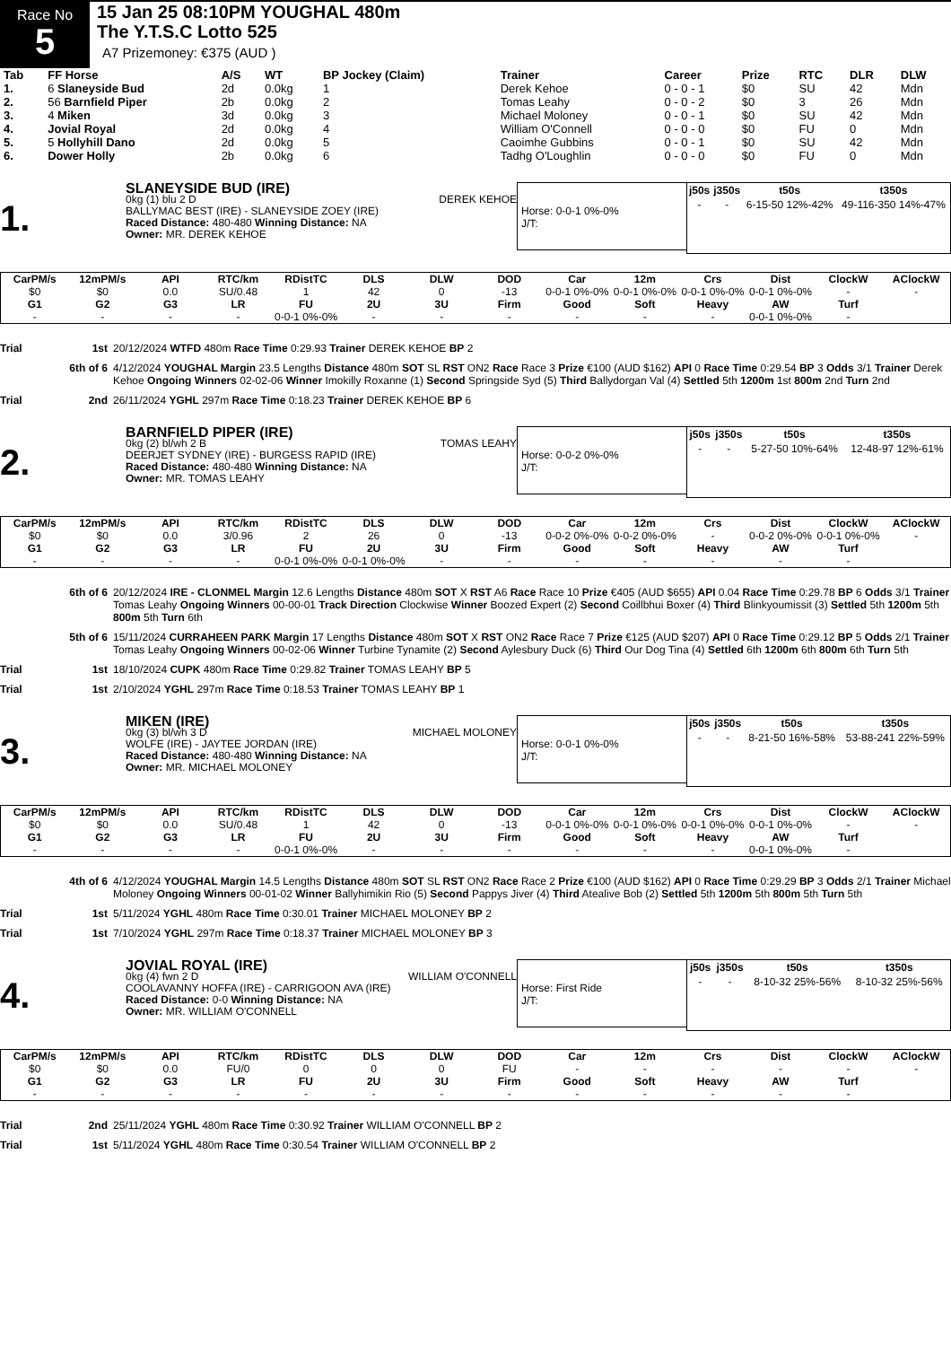Race No
5
15 Jan 25 08:10PM YOUGHAL 480m
The Y.T.S.C Lotto 525
A7 Prizemoney: €375 (AUD )
| Tab | FF Horse | A/S | WT | BP Jockey (Claim) | Trainer | Career | Prize | RTC | DLR | DLW |
| --- | --- | --- | --- | --- | --- | --- | --- | --- | --- | --- |
| 1. | 6 Slaneyside Bud | 2d | 0.0kg | 1 | Derek Kehoe | 0 - 0 - 1 | $0 | SU | 42 | Mdn |
| 2. | 56 Barnfield Piper | 2b | 0.0kg | 2 | Tomas Leahy | 0 - 0 - 2 | $0 | 3 | 26 | Mdn |
| 3. | 4 Miken | 3d | 0.0kg | 3 | Michael Moloney | 0 - 0 - 1 | $0 | SU | 42 | Mdn |
| 4. | Jovial Royal | 2d | 0.0kg | 4 | William O'Connell | 0 - 0 - 0 | $0 | FU | 0 | Mdn |
| 5. | 5 Hollyhill Dano | 2d | 0.0kg | 5 | Caoimhe Gubbins | 0 - 0 - 1 | $0 | SU | 42 | Mdn |
| 6. | Dower Holly | 2b | 0.0kg | 6 | Tadhg O'Loughlin | 0 - 0 - 0 | $0 | FU | 0 | Mdn |
1.
SLANEYSIDE BUD (IRE)
0kg (1) blu 2 D DEREK KEHOE
BALLYMAC BEST (IRE) - SLANEYSIDE ZOEY (IRE)
Raced Distance: 480-480 Winning Distance: NA
Owner: MR. DEREK KEHOE
Horse: 0-0-1 0%-0%
J/T:
| j50s | j350s | t50s | t350s |
| --- | --- | --- | --- |
| - | - | 6-15-50 12%-42% | 49-116-350 14%-47% |
| CarPM/s | 12mPM/s | API | RTC/km | RDistTC | DLS | DLW | DOD | Car | 12m | Crs | Dist | ClockW | AClockW |
| --- | --- | --- | --- | --- | --- | --- | --- | --- | --- | --- | --- | --- | --- |
| $0 | $0 | 0.0 | SU/0.48 | 1 | 42 | 0 | -13 | 0-0-1 0%-0% | 0-0-1 0%-0% | 0-0-1 0%-0% | 0-0-1 0%-0% | - | - |
| G1 | G2 | G3 | LR | FU | 2U | 3U | Firm | Good | Soft | Heavy | AW | Turf | |
| - | - | - | - | 0-0-1 0%-0% | - | - | - | - | - | - | 0-0-1 0%-0% | - | |
Trial 1st 20/12/2024 WTFD 480m Race Time 0:29.93 Trainer DEREK KEHOE BP 2
6th of 6 4/12/2024 YOUGHAL Margin 23.5 Lengths Distance 480m SOT SL RST ON2 Race Race 3 Prize €100 (AUD $162) API 0 Race Time 0:29.54 BP 3 Odds 3/1 Trainer Derek Kehoe Ongoing Winners 02-02-06 Winner Imokilly Roxanne (1) Second Springside Syd (5) Third Ballydorgan Val (4) Settled 5th 1200m 1st 800m 2nd Turn 2nd
Trial 2nd 26/11/2024 YGHL 297m Race Time 0:18.23 Trainer DEREK KEHOE BP 6
2.
BARNFIELD PIPER (IRE)
0kg (2) bl/wh 2 B TOMAS LEAHY
DEERJET SYDNEY (IRE) - BURGESS RAPID (IRE)
Raced Distance: 480-480 Winning Distance: NA
Owner: MR. TOMAS LEAHY
Horse: 0-0-2 0%-0%
J/T:
| j50s | j350s | t50s | t350s |
| --- | --- | --- | --- |
| - | - | 5-27-50 10%-64% | 12-48-97 12%-61% |
| CarPM/s | 12mPM/s | API | RTC/km | RDistTC | DLS | DLW | DOD | Car | 12m | Crs | Dist | ClockW | AClockW |
| --- | --- | --- | --- | --- | --- | --- | --- | --- | --- | --- | --- | --- | --- |
| $0 | $0 | 0.0 | 3/0.96 | 2 | 26 | 0 | -13 | 0-0-2 0%-0% | 0-0-2 0%-0% | - | 0-0-2 0%-0% | 0-0-1 0%-0% | - |
| G1 | G2 | G3 | LR | FU | 2U | 3U | Firm | Good | Soft | Heavy | AW | Turf | |
| - | - | - | - | 0-0-1 0%-0% | 0-0-1 0%-0% | - | - | - | - | - | - | - | |
6th of 6 20/12/2024 IRE - CLONMEL Margin 12.6 Lengths Distance 480m SOT X RST A6 Race Race 10 Prize €405 (AUD $655) API 0.04 Race Time 0:29.78 BP 6 Odds 3/1 Trainer Tomas Leahy Ongoing Winners 00-00-01 Track Direction Clockwise Winner Boozed Expert (2) Second Coillbhui Boxer (4) Third Blinkyoumissit (3) Settled 5th 1200m 5th 800m 5th Turn 6th
5th of 6 15/11/2024 CURRAHEEN PARK Margin 17 Lengths Distance 480m SOT X RST ON2 Race Race 7 Prize €125 (AUD $207) API 0 Race Time 0:29.12 BP 5 Odds 2/1 Trainer Tomas Leahy Ongoing Winners 00-02-06 Winner Turbine Tynamite (2) Second Aylesbury Duck (6) Third Our Dog Tina (4) Settled 6th 1200m 6th 800m 6th Turn 5th
Trial 1st 18/10/2024 CUPK 480m Race Time 0:29.82 Trainer TOMAS LEAHY BP 5
Trial 1st 2/10/2024 YGHL 297m Race Time 0:18.53 Trainer TOMAS LEAHY BP 1
3.
MIKEN (IRE)
0kg (3) bl/wh 3 D MICHAEL MOLONEY
WOLFE (IRE) - JAYTEE JORDAN (IRE)
Raced Distance: 480-480 Winning Distance: NA
Owner: MR. MICHAEL MOLONEY
Horse: 0-0-1 0%-0%
J/T:
| j50s | j350s | t50s | t350s |
| --- | --- | --- | --- |
| - | - | 8-21-50 16%-58% | 53-88-241 22%-59% |
| CarPM/s | 12mPM/s | API | RTC/km | RDistTC | DLS | DLW | DOD | Car | 12m | Crs | Dist | ClockW | AClockW |
| --- | --- | --- | --- | --- | --- | --- | --- | --- | --- | --- | --- | --- | --- |
| $0 | $0 | 0.0 | SU/0.48 | 1 | 42 | 0 | -13 | 0-0-1 0%-0% | 0-0-1 0%-0% | 0-0-1 0%-0% | 0-0-1 0%-0% | - | - |
| G1 | G2 | G3 | LR | FU | 2U | 3U | Firm | Good | Soft | Heavy | AW | Turf | |
| - | - | - | - | 0-0-1 0%-0% | - | - | - | - | - | - | 0-0-1 0%-0% | - | |
4th of 6 4/12/2024 YOUGHAL Margin 14.5 Lengths Distance 480m SOT SL RST ON2 Race Race 2 Prize €100 (AUD $162) API 0 Race Time 0:29.29 BP 3 Odds 2/1 Trainer Michael Moloney Ongoing Winners 00-01-02 Winner Ballyhimikin Rio (5) Second Pappys Jiver (4) Third Atealive Bob (2) Settled 5th 1200m 5th 800m 5th Turn 5th
Trial 1st 5/11/2024 YGHL 480m Race Time 0:30.01 Trainer MICHAEL MOLONEY BP 2
Trial 1st 7/10/2024 YGHL 297m Race Time 0:18.37 Trainer MICHAEL MOLONEY BP 3
4.
JOVIAL ROYAL (IRE)
0kg (4) fwn 2 D WILLIAM O'CONNELL
COOLAVANNY HOFFA (IRE) - CARRIGOON AVA (IRE)
Raced Distance: 0-0 Winning Distance: NA
Owner: MR. WILLIAM O'CONNELL
Horse: First Ride
J/T:
| j50s | j350s | t50s | t350s |
| --- | --- | --- | --- |
| - | - | 8-10-32 25%-56% | 8-10-32 25%-56% |
| CarPM/s | 12mPM/s | API | RTC/km | RDistTC | DLS | DLW | DOD | Car | 12m | Crs | Dist | ClockW | AClockW |
| --- | --- | --- | --- | --- | --- | --- | --- | --- | --- | --- | --- | --- | --- |
| $0 | $0 | 0.0 | FU/0 | 0 | 0 | 0 | FU | - | - | - | - | - | - |
| G1 | G2 | G3 | LR | FU | 2U | 3U | Firm | Good | Soft | Heavy | AW | Turf | |
| - | - | - | - | - | - | - | - | - | - | - | - | - | |
Trial 2nd 25/11/2024 YGHL 480m Race Time 0:30.92 Trainer WILLIAM O'CONNELL BP 2
Trial 1st 5/11/2024 YGHL 480m Race Time 0:30.54 Trainer WILLIAM O'CONNELL BP 2